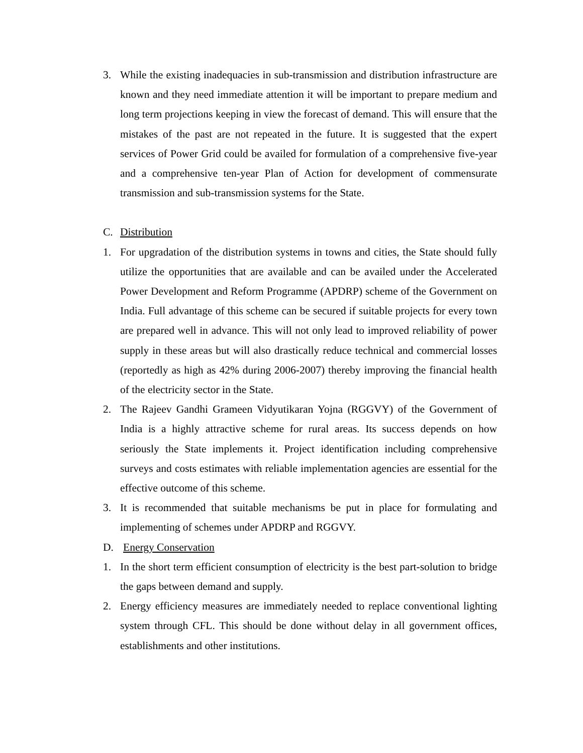3. While the existing inadequacies in sub-transmission and distribution infrastructure are known and they need immediate attention it will be important to prepare medium and long term projections keeping in view the forecast of demand. This will ensure that the mistakes of the past are not repeated in the future. It is suggested that the expert services of Power Grid could be availed for formulation of a comprehensive five-year and a comprehensive ten-year Plan of Action for development of commensurate transmission and sub-transmission systems for the State.
C. Distribution
1. For upgradation of the distribution systems in towns and cities, the State should fully utilize the opportunities that are available and can be availed under the Accelerated Power Development and Reform Programme (APDRP) scheme of the Government on India. Full advantage of this scheme can be secured if suitable projects for every town are prepared well in advance. This will not only lead to improved reliability of power supply in these areas but will also drastically reduce technical and commercial losses (reportedly as high as 42% during 2006-2007) thereby improving the financial health of the electricity sector in the State.
2. The Rajeev Gandhi Grameen Vidyutikaran Yojna (RGGVY) of the Government of India is a highly attractive scheme for rural areas. Its success depends on how seriously the State implements it. Project identification including comprehensive surveys and costs estimates with reliable implementation agencies are essential for the effective outcome of this scheme.
3. It is recommended that suitable mechanisms be put in place for formulating and implementing of schemes under APDRP and RGGVY.
D. Energy Conservation
1. In the short term efficient consumption of electricity is the best part-solution to bridge the gaps between demand and supply.
2. Energy efficiency measures are immediately needed to replace conventional lighting system through CFL. This should be done without delay in all government offices, establishments and other institutions.